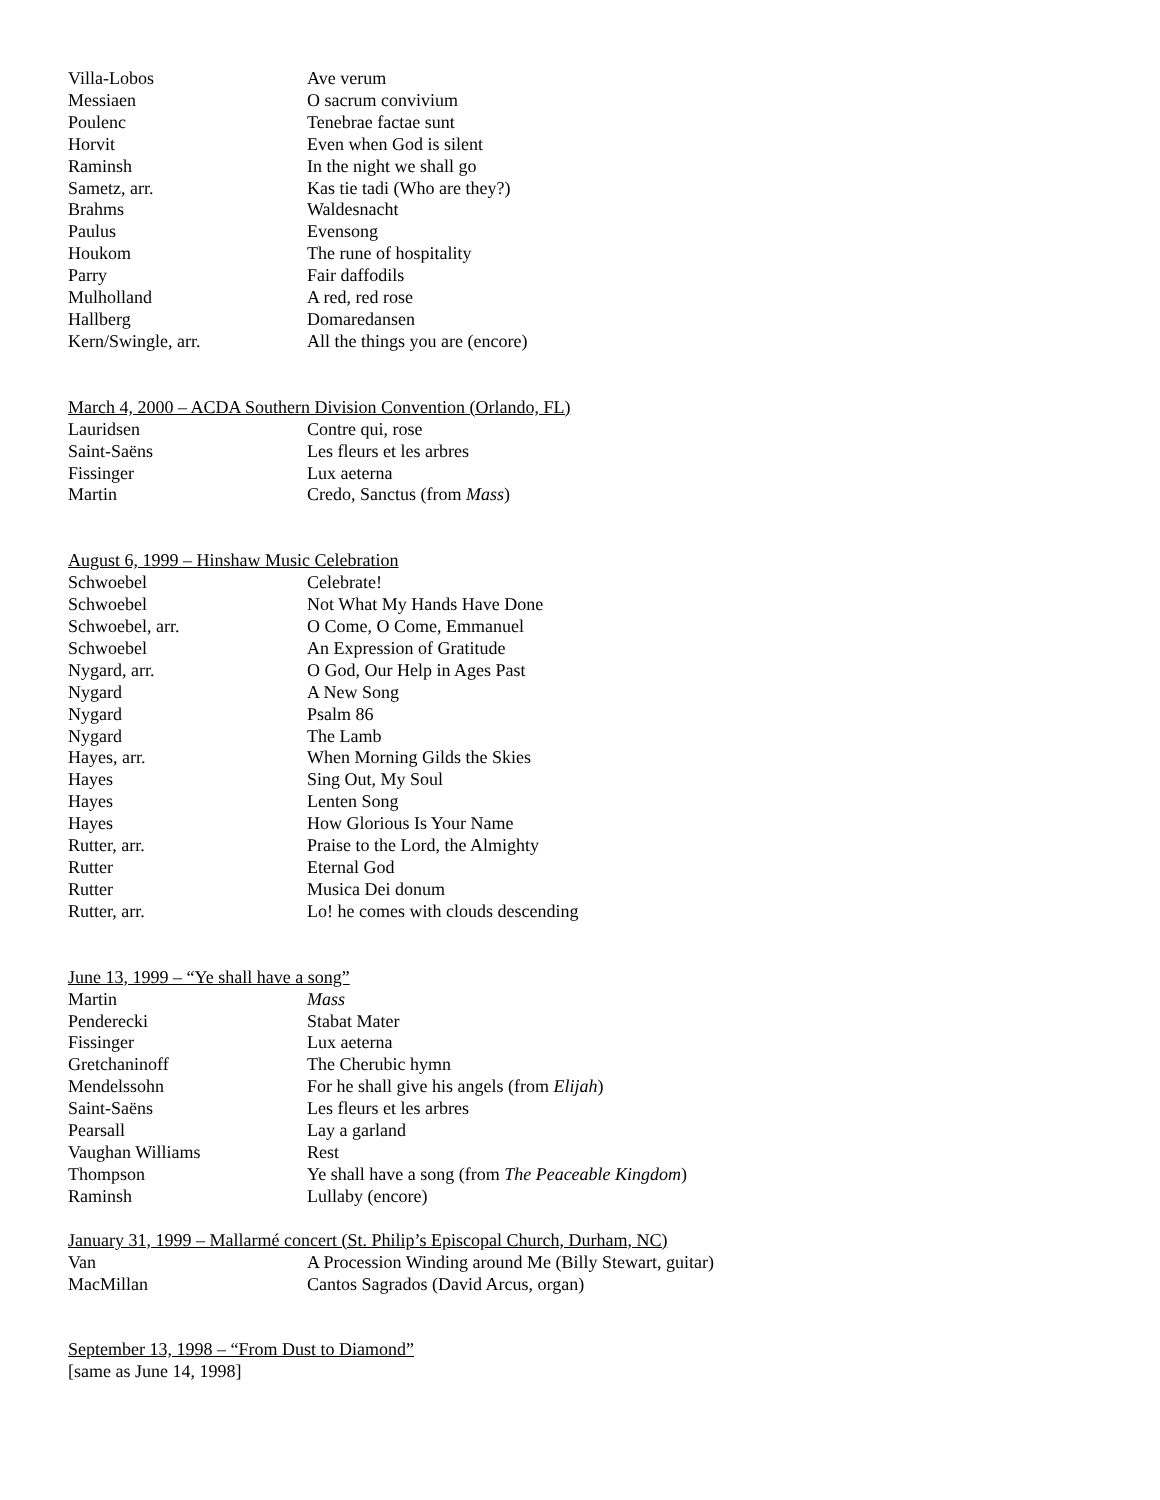| Villa-Lobos | Ave verum |
| Messiaen | O sacrum convivium |
| Poulenc | Tenebrae factae sunt |
| Horvit | Even when God is silent |
| Raminsh | In the night we shall go |
| Sametz, arr. | Kas tie tadi (Who are they?) |
| Brahms | Waldesnacht |
| Paulus | Evensong |
| Houkom | The rune of hospitality |
| Parry | Fair daffodils |
| Mulholland | A red, red rose |
| Hallberg | Domaredansen |
| Kern/Swingle, arr. | All the things you are (encore) |
March 4, 2000 – ACDA Southern Division Convention (Orlando, FL)
| Lauridsen | Contre qui, rose |
| Saint-Saëns | Les fleurs et les arbres |
| Fissinger | Lux aeterna |
| Martin | Credo, Sanctus (from Mass ) |
August 6, 1999 – Hinshaw Music Celebration
| Schwoebel | Celebrate! |
| Schwoebel | Not What My Hands Have Done |
| Schwoebel, arr. | O Come, O Come, Emmanuel |
| Schwoebel | An Expression of Gratitude |
| Nygard, arr. | O God, Our Help in Ages Past |
| Nygard | A New Song |
| Nygard | Psalm 86 |
| Nygard | The Lamb |
| Hayes, arr. | When Morning Gilds the Skies |
| Hayes | Sing Out, My Soul |
| Hayes | Lenten Song |
| Hayes | How Glorious Is Your Name |
| Rutter, arr. | Praise to the Lord, the Almighty |
| Rutter | Eternal God |
| Rutter | Musica Dei donum |
| Rutter, arr. | Lo! he comes with clouds descending |
June 13, 1999 – “Ye shall have a song”
| Martin | Mass |
| Penderecki | Stabat Mater |
| Fissinger | Lux aeterna |
| Gretchaninoff | The Cherubic hymn |
| Mendelssohn | For he shall give his angels (from Elijah ) |
| Saint-Saëns | Les fleurs et les arbres |
| Pearsall | Lay a garland |
| Vaughan Williams | Rest |
| Thompson | Ye shall have a song (from The Peaceable Kingdom ) |
| Raminsh | Lullaby (encore) |
January 31, 1999 – Mallarmé concert (St. Philip’s Episcopal Church, Durham, NC)
| Van | A Procession Winding around Me (Billy Stewart, guitar) |
| MacMillan | Cantos Sagrados (David Arcus, organ) |
September 13, 1998 – “From Dust to Diamond”
[same as June 14, 1998]